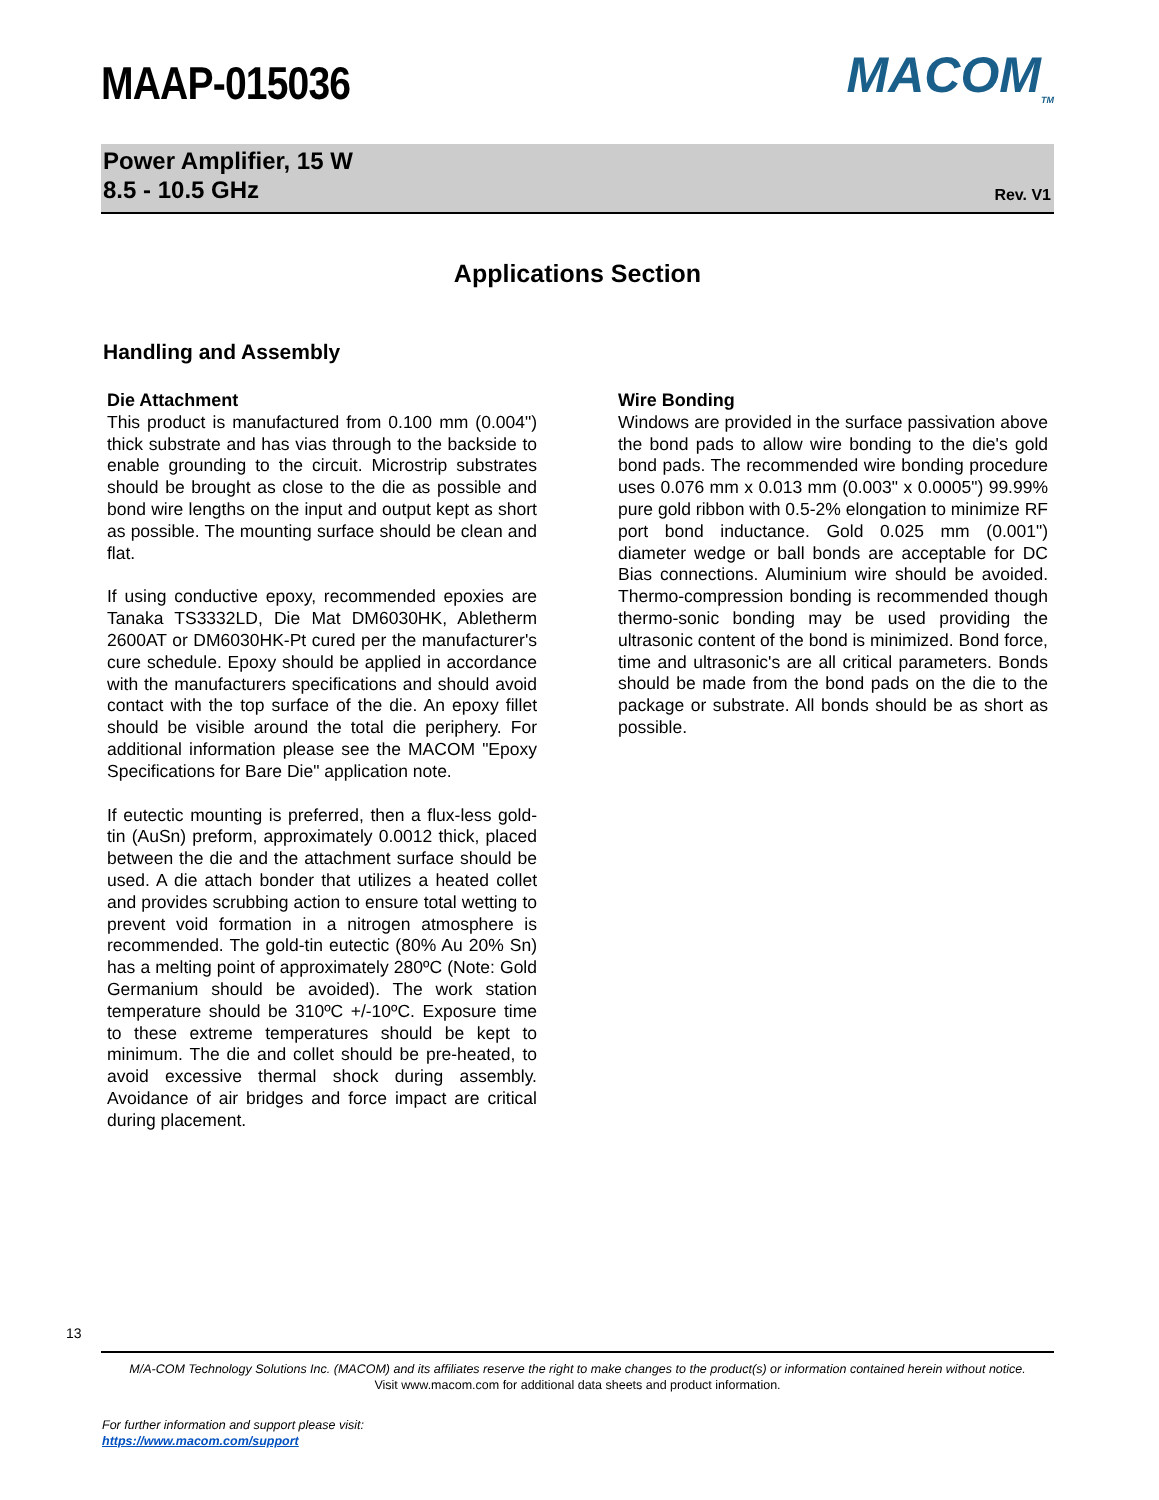MAAP-015036
MACOM<sub>TM</sub>
Power Amplifier, 15 W
8.5 - 10.5 GHz
Rev. V1
Applications Section
Handling and Assembly
Die Attachment
This product is manufactured from 0.100 mm (0.004") thick substrate and has vias through to the backside to enable grounding to the circuit. Microstrip substrates should be brought as close to the die as possible and bond wire lengths on the input and output kept as short as possible. The mounting surface should be clean and flat.
If using conductive epoxy, recommended epoxies are Tanaka TS3332LD, Die Mat DM6030HK, Abletherm 2600AT or DM6030HK-Pt cured per the manufacturer's cure schedule. Epoxy should be applied in accordance with the manufacturers specifications and should avoid contact with the top surface of the die. An epoxy fillet should be visible around the total die periphery. For additional information please see the MACOM "Epoxy Specifications for Bare Die" application note.
If eutectic mounting is preferred, then a flux-less gold-tin (AuSn) preform, approximately 0.0012 thick, placed between the die and the attachment surface should be used. A die attach bonder that utilizes a heated collet and provides scrubbing action to ensure total wetting to prevent void formation in a nitrogen atmosphere is recommended. The gold-tin eutectic (80% Au 20% Sn) has a melting point of approximately 280ºC (Note: Gold Germanium should be avoided). The work station temperature should be 310ºC +/-10ºC. Exposure time to these extreme temperatures should be kept to minimum. The die and collet should be pre-heated, to avoid excessive thermal shock during assembly. Avoidance of air bridges and force impact are critical during placement.
Wire Bonding
Windows are provided in the surface passivation above the bond pads to allow wire bonding to the die's gold bond pads. The recommended wire bonding procedure uses 0.076 mm x 0.013 mm (0.003" x 0.0005") 99.99% pure gold ribbon with 0.5-2% elongation to minimize RF port bond inductance. Gold 0.025 mm (0.001") diameter wedge or ball bonds are acceptable for DC Bias connections. Aluminium wire should be avoided. Thermo-compression bonding is recommended though thermo-sonic bonding may be used providing the ultrasonic content of the bond is minimized. Bond force, time and ultrasonic's are all critical parameters. Bonds should be made from the bond pads on the die to the package or substrate. All bonds should be as short as possible.
13
M/A-COM Technology Solutions Inc. (MACOM) and its affiliates reserve the right to make changes to the product(s) or information contained herein without notice.
Visit www.macom.com for additional data sheets and product information.
For further information and support please visit:
https://www.macom.com/support